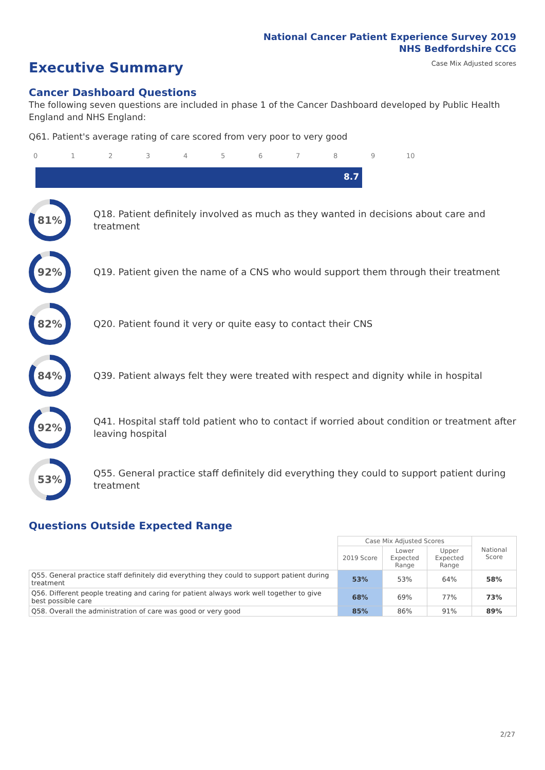National Cancer Patient Experience Survey 2019
NHS Bedfordshire CCG
Case Mix Adjusted scores
Executive Summary
Cancer Dashboard Questions
The following seven questions are included in phase 1 of the Cancer Dashboard developed by Public Health England and NHS England:
Q61. Patient's average rating of care scored from very poor to very good
0 1 2 3 4 5 6 7 8 9 10
8.7
81%
Q18. Patient definitely involved as much as they wanted in decisions about care and treatment
92%
Q19. Patient given the name of a CNS who would support them through their treatment
82%
Q20. Patient found it very or quite easy to contact their CNS
84%
Q39. Patient always felt they were treated with respect and dignity while in hospital
92%
Q41. Hospital staff told patient who to contact if worried about condition or treatment after leaving hospital
53%
Q55. General practice staff definitely did everything they could to support patient during treatment
Questions Outside Expected Range
| | Case Mix Adjusted Scores | | | National Score |
| --- | --- | --- | --- | --- |
| | 2019 Score | Lower Expected Range | Upper Expected Range | |
| Q55. General practice staff definitely did everything they could to support patient during treatment | 53% | 53% | 64% | 58% |
| Q56. Different people treating and caring for patient always work well together to give best possible care | 68% | 69% | 77% | 73% |
| Q58. Overall the administration of care was good or very good | 85% | 86% | 91% | 89% |
2/27